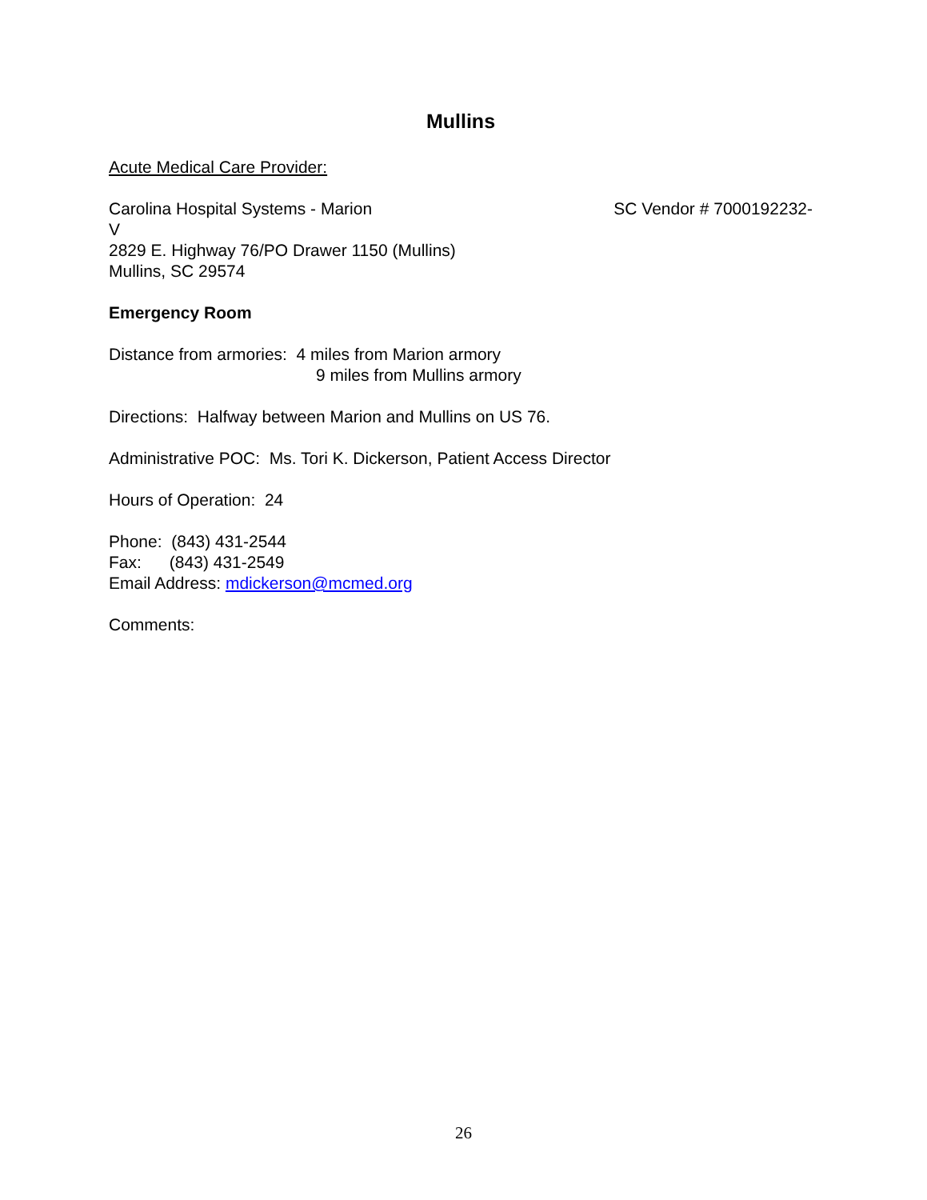Mullins
Acute Medical Care Provider:
Carolina Hospital Systems - Marion SC Vendor # 7000192232-
V
2829 E. Highway 76/PO Drawer 1150 (Mullins)
Mullins, SC 29574
Emergency Room
Distance from armories: 4 miles from Marion armory
9 miles from Mullins armory
Directions: Halfway between Marion and Mullins on US 76.
Administrative POC: Ms. Tori K. Dickerson, Patient Access Director
Hours of Operation: 24
Phone: (843) 431-2544
Fax: (843) 431-2549
Email Address: mdickerson@mcmed.org
Comments:
26